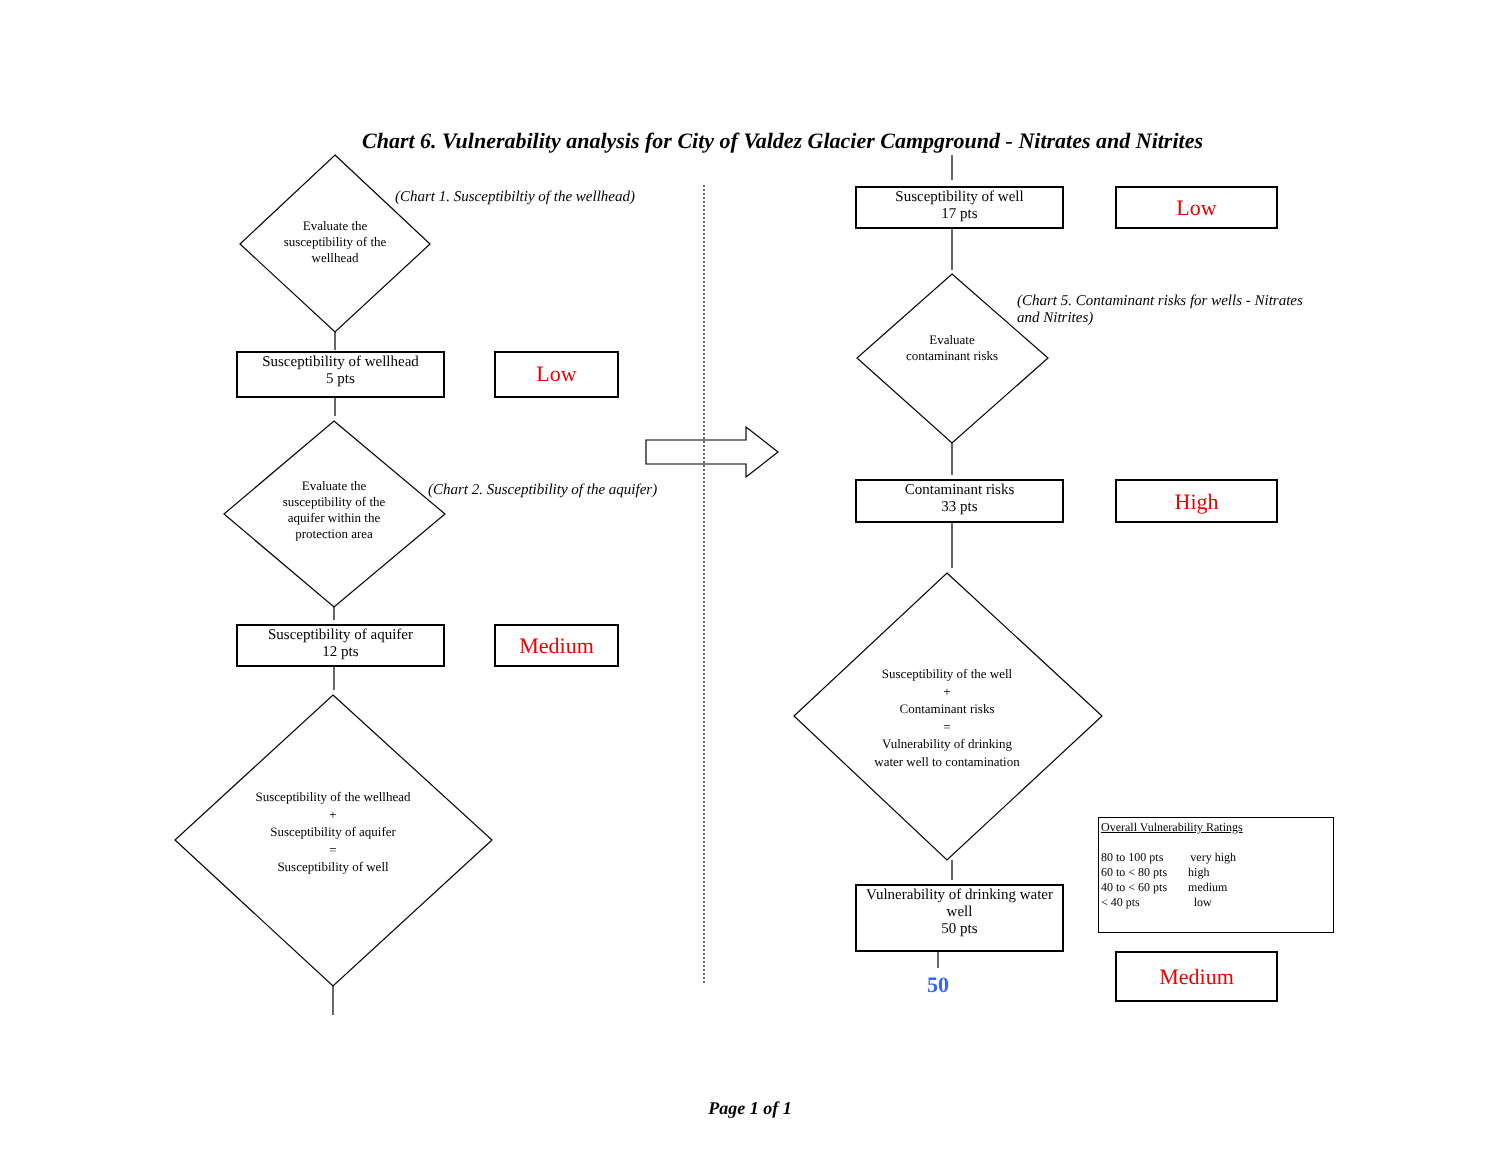Chart 6. Vulnerability analysis for City of Valdez Glacier Campground - Nitrates and Nitrites
Evaluate the susceptibility of the wellhead
(Chart 1. Susceptibiltiy of the wellhead)
Susceptibility of wellhead
5 pts
Low
Evaluate the susceptibility of the aquifer within the protection area
(Chart 2. Susceptibility of the aquifer)
Susceptibility of aquifer
12 pts
Medium
Susceptibility of the wellhead
+
Susceptibility of aquifer
=
Susceptibility of well
Susceptibility of well
17 pts
Low
(Chart 5. Contaminant risks for wells - Nitrates and Nitrites)
Evaluate contaminant risks
Contaminant risks
33 pts
High
Susceptibility of the well
+
Contaminant risks
=
Vulnerability of drinking water well to contamination
Overall Vulnerability Ratings
80 to 100 pts very high
60 to < 80 pts high
40 to < 60 pts medium
< 40 pts low
Vulnerability of drinking water well
50 pts
Medium
50
Page 1 of 1